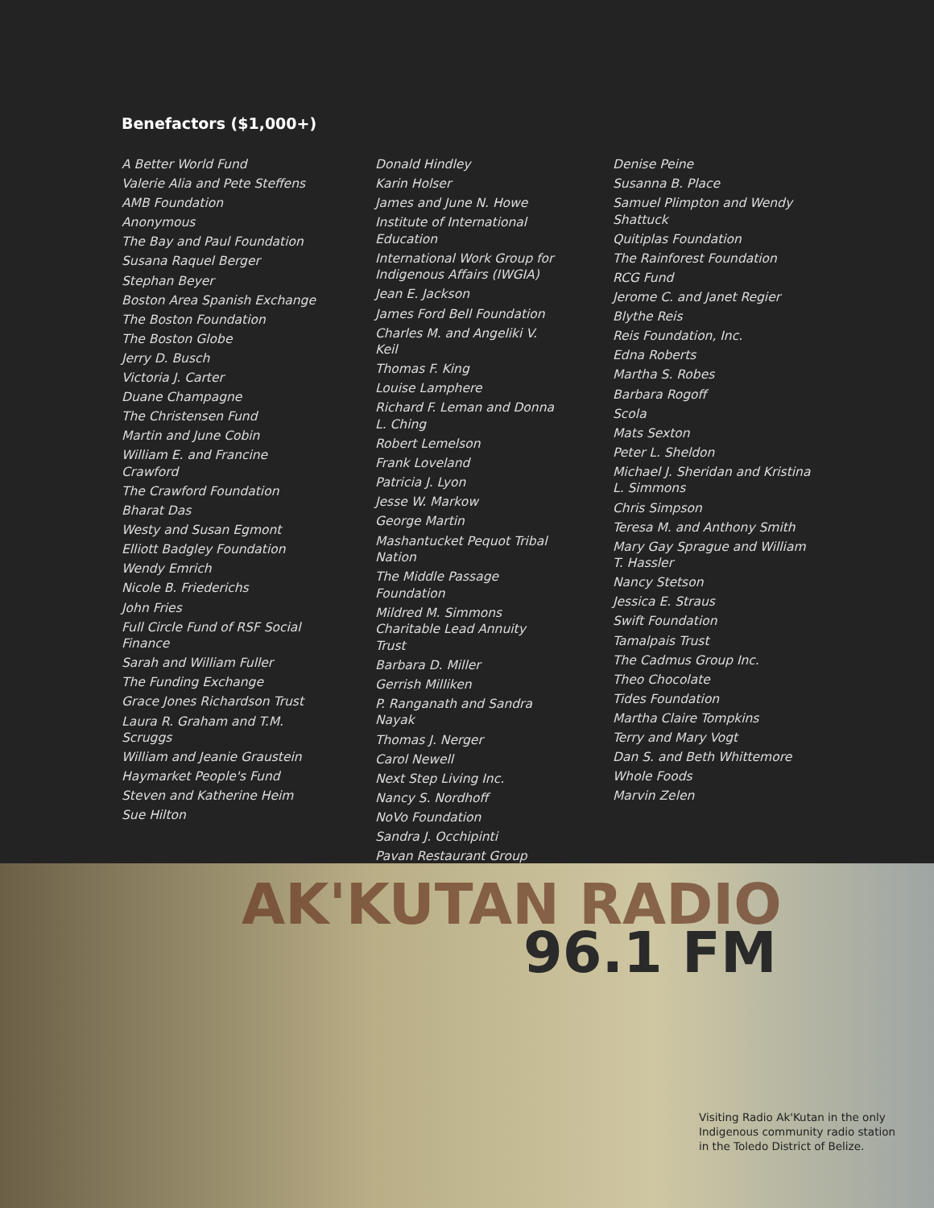Benefactors ($1,000+)
A Better World Fund
Valerie Alia and Pete Steffens
AMB Foundation
Anonymous
The Bay and Paul Foundation
Susana Raquel Berger
Stephan Beyer
Boston Area Spanish Exchange
The Boston Foundation
The Boston Globe
Jerry D. Busch
Victoria J. Carter
Duane Champagne
The Christensen Fund
Martin and June Cobin
William E. and Francine Crawford
The Crawford Foundation
Bharat Das
Westy and Susan Egmont
Elliott Badgley Foundation
Wendy Emrich
Nicole B. Friederichs
John Fries
Full Circle Fund of RSF Social Finance
Sarah and William Fuller
The Funding Exchange
Grace Jones Richardson Trust
Laura R. Graham and T.M. Scruggs
William and Jeanie Graustein
Haymarket People's Fund
Steven and Katherine Heim
Sue Hilton
Donald Hindley
Karin Holser
James and June N. Howe
Institute of International Education
International Work Group for Indigenous Affairs (IWGIA)
Jean E. Jackson
James Ford Bell Foundation
Charles M. and Angeliki V. Keil
Thomas F. King
Louise Lamphere
Richard F. Leman and Donna L. Ching
Robert Lemelson
Frank Loveland
Patricia J. Lyon
Jesse W. Markow
George Martin
Mashantucket Pequot Tribal Nation
The Middle Passage Foundation
Mildred M. Simmons Charitable Lead Annuity Trust
Barbara D. Miller
Gerrish Milliken
P. Ranganath and Sandra Nayak
Thomas J. Nerger
Carol Newell
Next Step Living Inc.
Nancy S. Nordhoff
NoVo Foundation
Sandra J. Occhipinti
Pavan Restaurant Group
Denise Peine
Susanna B. Place
Samuel Plimpton and Wendy Shattuck
Quitiplas Foundation
The Rainforest Foundation
RCG Fund
Jerome C. and Janet Regier
Blythe Reis
Reis Foundation, Inc.
Edna Roberts
Martha S. Robes
Barbara Rogoff
Scola
Mats Sexton
Peter L. Sheldon
Michael J. Sheridan and Kristina L. Simmons
Chris Simpson
Teresa M. and Anthony Smith
Mary Gay Sprague and William T. Hassler
Nancy Stetson
Jessica E. Straus
Swift Foundation
Tamalpais Trust
The Cadmus Group Inc.
Theo Chocolate
Tides Foundation
Martha Claire Tompkins
Terry and Mary Vogt
Dan S. and Beth Whittemore
Whole Foods
Marvin Zelen
AK'KUTAN RADIO
96.1 FM
Visiting Radio Ak'Kutan in the only Indigenous community radio station in the Toledo District of Belize.